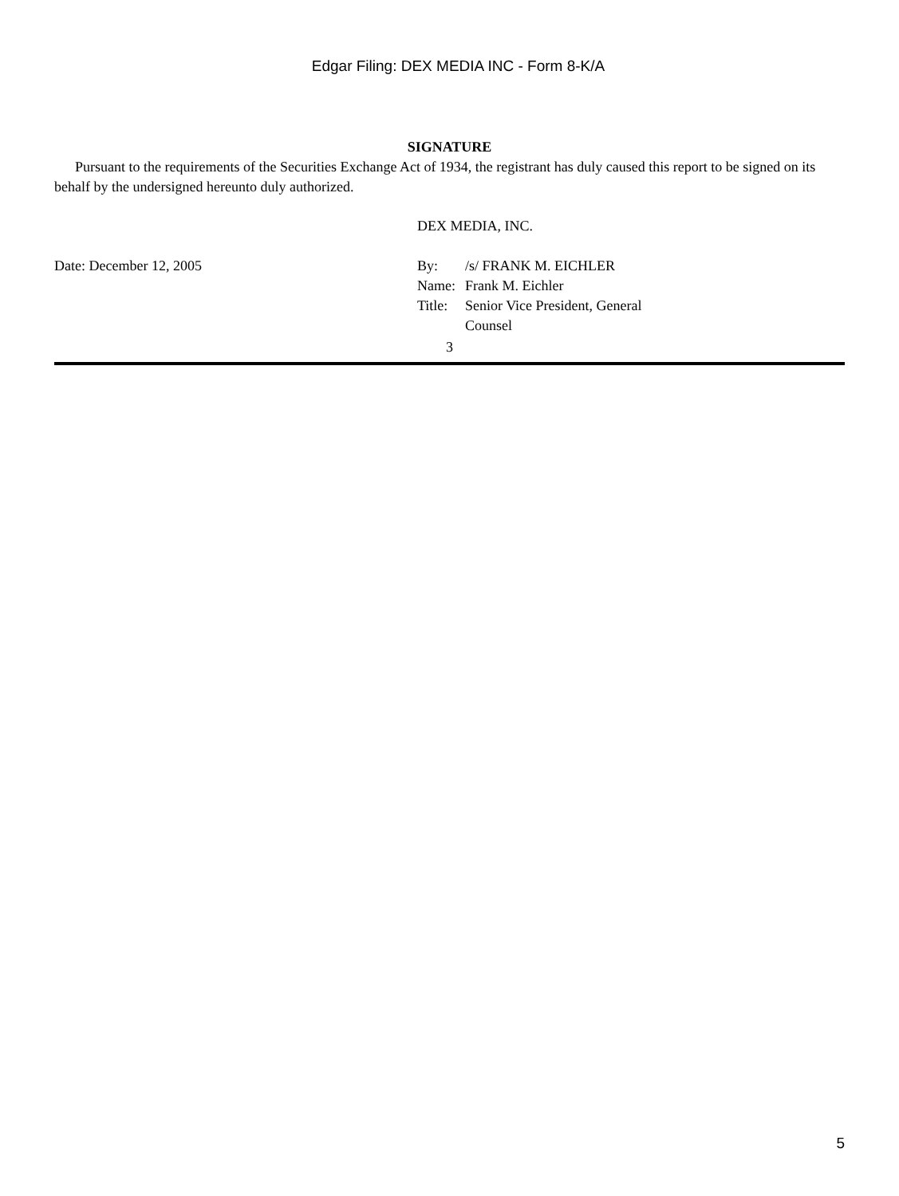Edgar Filing: DEX MEDIA INC - Form 8-K/A
SIGNATURE
Pursuant to the requirements of the Securities Exchange Act of 1934, the registrant has duly caused this report to be signed on its behalf by the undersigned hereunto duly authorized.
Date: December 12, 2005
DEX MEDIA, INC.
| By: | /s/ FRANK M. EICHLER |
| Name: | Frank M. Eichler |
| Title: | Senior Vice President, General Counsel |
3
5